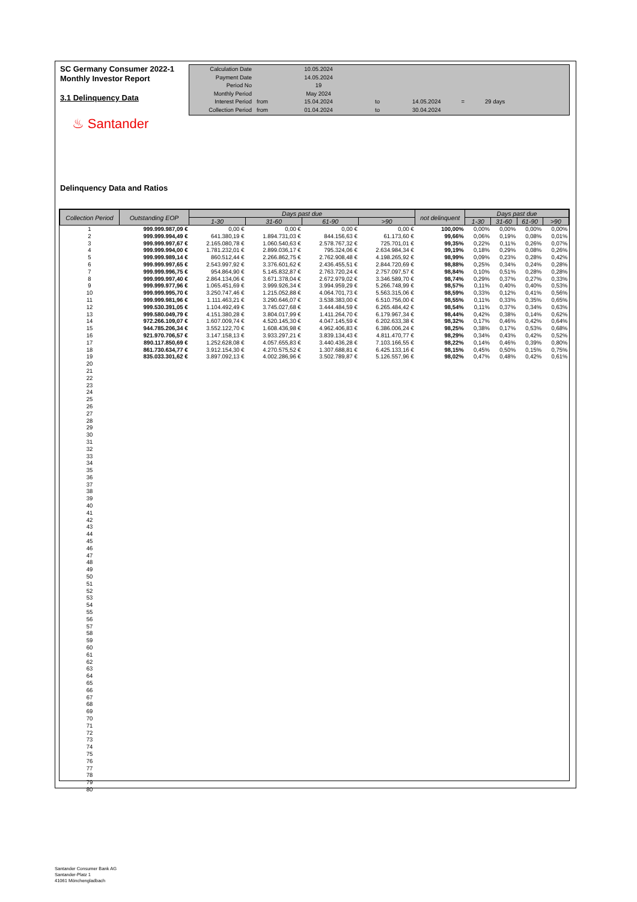SC Germany Consumer 2022-1
Monthly Investor Report
3.1 Delinquency Data
| Calculation Date | | 10.05.2024 | | | | |
| Payment Date | | 14.05.2024 | | | | |
| Period No | | 19 | | | | |
| Monthly Period | | May 2024 | | | | |
| Interest Period | from | 15.04.2024 | to | 14.05.2024 | = | 29 days |
| Collection Period | from | 01.04.2024 | to | 30.04.2024 | | |
♨ Santander
Delinquency Data and Ratios
| Collection Period | Outstanding EOP | Days past due | | | | not delinquent | Days past due | | | |
| --- | --- | --- | --- | --- | --- | --- | --- | --- | --- | --- |
| | | 1-30 | 31-60 | 61-90 | >90 | | 1-30 | 31-60 | 61-90 | >90 |
| 1 | 999.999.987,09 € | 0,00 € | 0,00 € | 0,00 € | 0,00 € | 100,00% | 0,00% | 0,00% | 0,00% | 0,00% |
| 2 | 999.999.994,49 € | 641.380,19 € | 1.894.731,03 € | 844.156,63 € | 61.173,60 € | 99,66% | 0,06% | 0,19% | 0,08% | 0,01% |
| 3 | 999.999.997,67 € | 2.165.080,78 € | 1.060.540,63 € | 2.578.767,32 € | 725.701,01 € | 99,35% | 0,22% | 0,11% | 0,26% | 0,07% |
| 4 | 999.999.994,00 € | 1.781.232,01 € | 2.899.036,17 € | 795.324,06 € | 2.634.984,34 € | 99,19% | 0,18% | 0,29% | 0,08% | 0,26% |
| 5 | 999.999.989,14 € | 860.512,44 € | 2.266.862,75 € | 2.762.908,48 € | 4.198.265,92 € | 98,99% | 0,09% | 0,23% | 0,28% | 0,42% |
| 6 | 999.999.997,65 € | 2.543.997,92 € | 3.376.601,62 € | 2.436.455,51 € | 2.844.720,69 € | 98,88% | 0,25% | 0,34% | 0,24% | 0,28% |
| 7 | 999.999.996,75 € | 954.864,90 € | 5.145.832,87 € | 2.763.720,24 € | 2.757.097,57 € | 98,84% | 0,10% | 0,51% | 0,28% | 0,28% |
| 8 | 999.999.997,40 € | 2.864.134,06 € | 3.671.378,04 € | 2.672.979,02 € | 3.346.589,70 € | 98,74% | 0,29% | 0,37% | 0,27% | 0,33% |
| 9 | 999.999.977,96 € | 1.065.451,69 € | 3.999.926,34 € | 3.994.959,29 € | 5.266.748,99 € | 98,57% | 0,11% | 0,40% | 0,40% | 0,53% |
| 10 | 999.999.995,70 € | 3.250.747,46 € | 1.215.052,88 € | 4.064.701,73 € | 5.563.315,06 € | 98,59% | 0,33% | 0,12% | 0,41% | 0,56% |
| 11 | 999.999.981,96 € | 1.111.463,21 € | 3.290.646,07 € | 3.538.383,00 € | 6.510.756,00 € | 98,55% | 0,11% | 0,33% | 0,35% | 0,65% |
| 12 | 999.530.391,05 € | 1.104.492,49 € | 3.745.027,68 € | 3.444.484,59 € | 6.265.484,42 € | 98,54% | 0,11% | 0,37% | 0,34% | 0,63% |
| 13 | 999.580.049,79 € | 4.151.380,28 € | 3.804.017,99 € | 1.411.264,70 € | 6.179.967,34 € | 98,44% | 0,42% | 0,38% | 0,14% | 0,62% |
| 14 | 972.266.109,07 € | 1.607.009,74 € | 4.520.145,30 € | 4.047.145,59 € | 6.202.633,38 € | 98,32% | 0,17% | 0,46% | 0,42% | 0,64% |
| 15 | 944.785.206,34 € | 3.552.122,70 € | 1.608.436,98 € | 4.962.406,83 € | 6.386.006,24 € | 98,25% | 0,38% | 0,17% | 0,53% | 0,68% |
| 16 | 921.970.706,57 € | 3.147.158,13 € | 3.933.297,21 € | 3.839.134,43 € | 4.811.470,77 € | 98,29% | 0,34% | 0,43% | 0,42% | 0,52% |
| 17 | 890.117.850,69 € | 1.252.628,08 € | 4.057.655,83 € | 3.440.436,28 € | 7.103.166,55 € | 98,22% | 0,14% | 0,46% | 0,39% | 0,80% |
| 18 | 861.730.634,77 € | 3.912.154,30 € | 4.270.575,52 € | 1.307.688,81 € | 6.425.133,16 € | 98,15% | 0,45% | 0,50% | 0,15% | 0,75% |
| 19 | 835.033.301,62 € | 3.897.092,13 € | 4.002.286,96 € | 3.502.789,87 € | 5.126.557,96 € | 98,02% | 0,47% | 0,48% | 0,42% | 0,61% |
| 20 | | | | | | | | | | |
| 21 | | | | | | | | | | |
| 22 | | | | | | | | | | |
| 23 | | | | | | | | | | |
| 24 | | | | | | | | | | |
| 25 | | | | | | | | | | |
| 26 | | | | | | | | | | |
| 27 | | | | | | | | | | |
| 28 | | | | | | | | | | |
| 29 | | | | | | | | | | |
| 30 | | | | | | | | | | |
| 31 | | | | | | | | | | |
| 32 | | | | | | | | | | |
| 33 | | | | | | | | | | |
| 34 | | | | | | | | | | |
| 35 | | | | | | | | | | |
| 36 | | | | | | | | | | |
| 37 | | | | | | | | | | |
| 38 | | | | | | | | | | |
| 39 | | | | | | | | | | |
| 40 | | | | | | | | | | |
| 41 | | | | | | | | | | |
| 42 | | | | | | | | | | |
| 43 | | | | | | | | | | |
| 44 | | | | | | | | | | |
| 45 | | | | | | | | | | |
| 46 | | | | | | | | | | |
| 47 | | | | | | | | | | |
| 48 | | | | | | | | | | |
| 49 | | | | | | | | | | |
| 50 | | | | | | | | | | |
| 51 | | | | | | | | | | |
| 52 | | | | | | | | | | |
| 53 | | | | | | | | | | |
| 54 | | | | | | | | | | |
| 55 | | | | | | | | | | |
| 56 | | | | | | | | | | |
| 57 | | | | | | | | | | |
| 58 | | | | | | | | | | |
| 59 | | | | | | | | | | |
| 60 | | | | | | | | | | |
| 61 | | | | | | | | | | |
| 62 | | | | | | | | | | |
| 63 | | | | | | | | | | |
| 64 | | | | | | | | | | |
| 65 | | | | | | | | | | |
| 66 | | | | | | | | | | |
| 67 | | | | | | | | | | |
| 68 | | | | | | | | | | |
| 69 | | | | | | | | | | |
| 70 | | | | | | | | | | |
| 71 | | | | | | | | | | |
| 72 | | | | | | | | | | |
| 73 | | | | | | | | | | |
| 74 | | | | | | | | | | |
| 75 | | | | | | | | | | |
| 76 | | | | | | | | | | |
| 77 | | | | | | | | | | |
| 78 | | | | | | | | | | |
| 79 | | | | | | | | | | |
| 80 | | | | | | | | | | |
Santander Consumer Bank AG
Santander-Platz 1
41061 Mönchengladbach